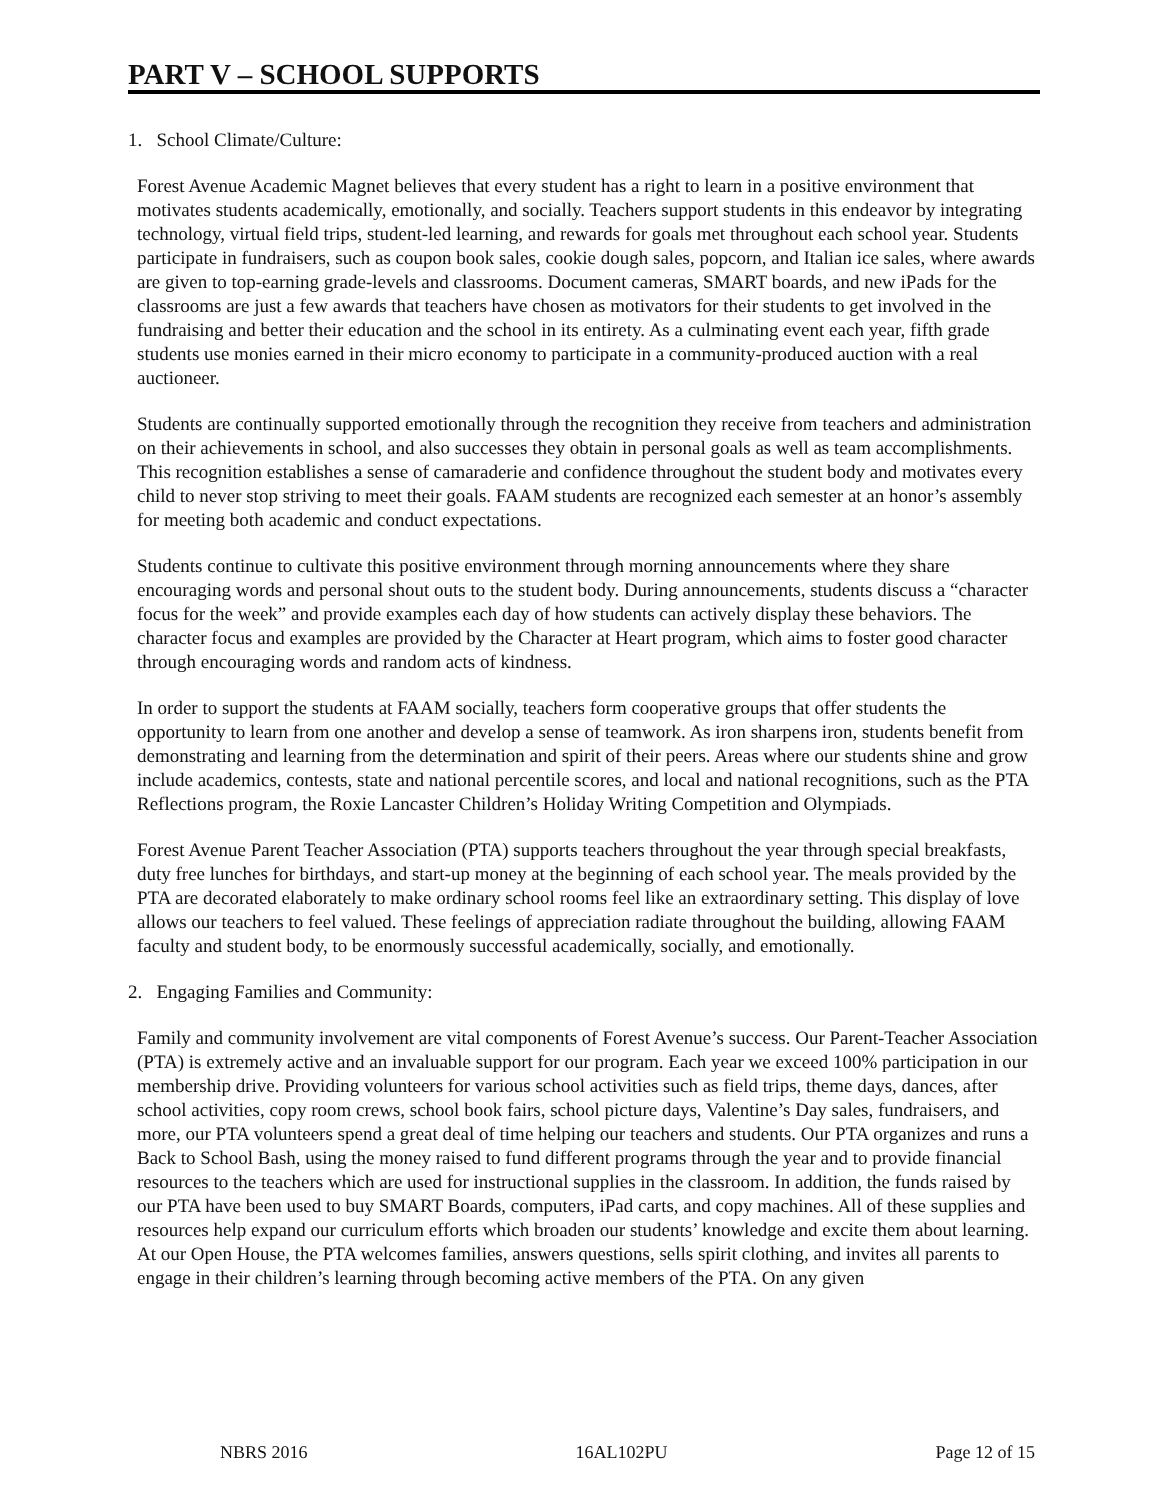PART V – SCHOOL SUPPORTS
1. School Climate/Culture:
Forest Avenue Academic Magnet believes that every student has a right to learn in a positive environment that motivates students academically, emotionally, and socially. Teachers support students in this endeavor by integrating technology, virtual field trips, student-led learning, and rewards for goals met throughout each school year. Students participate in fundraisers, such as coupon book sales, cookie dough sales, popcorn, and Italian ice sales, where awards are given to top-earning grade-levels and classrooms. Document cameras, SMART boards, and new iPads for the classrooms are just a few awards that teachers have chosen as motivators for their students to get involved in the fundraising and better their education and the school in its entirety. As a culminating event each year, fifth grade students use monies earned in their micro economy to participate in a community-produced auction with a real auctioneer.
Students are continually supported emotionally through the recognition they receive from teachers and administration on their achievements in school, and also successes they obtain in personal goals as well as team accomplishments. This recognition establishes a sense of camaraderie and confidence throughout the student body and motivates every child to never stop striving to meet their goals. FAAM students are recognized each semester at an honor’s assembly for meeting both academic and conduct expectations.
Students continue to cultivate this positive environment through morning announcements where they share encouraging words and personal shout outs to the student body. During announcements, students discuss a “character focus for the week” and provide examples each day of how students can actively display these behaviors. The character focus and examples are provided by the Character at Heart program, which aims to foster good character through encouraging words and random acts of kindness.
In order to support the students at FAAM socially, teachers form cooperative groups that offer students the opportunity to learn from one another and develop a sense of teamwork. As iron sharpens iron, students benefit from demonstrating and learning from the determination and spirit of their peers. Areas where our students shine and grow include academics, contests, state and national percentile scores, and local and national recognitions, such as the PTA Reflections program, the Roxie Lancaster Children’s Holiday Writing Competition and Olympiads.
Forest Avenue Parent Teacher Association (PTA) supports teachers throughout the year through special breakfasts, duty free lunches for birthdays, and start-up money at the beginning of each school year. The meals provided by the PTA are decorated elaborately to make ordinary school rooms feel like an extraordinary setting. This display of love allows our teachers to feel valued. These feelings of appreciation radiate throughout the building, allowing FAAM faculty and student body, to be enormously successful academically, socially, and emotionally.
2. Engaging Families and Community:
Family and community involvement are vital components of Forest Avenue’s success. Our Parent-Teacher Association (PTA) is extremely active and an invaluable support for our program. Each year we exceed 100% participation in our membership drive. Providing volunteers for various school activities such as field trips, theme days, dances, after school activities, copy room crews, school book fairs, school picture days, Valentine’s Day sales, fundraisers, and more, our PTA volunteers spend a great deal of time helping our teachers and students. Our PTA organizes and runs a Back to School Bash, using the money raised to fund different programs through the year and to provide financial resources to the teachers which are used for instructional supplies in the classroom. In addition, the funds raised by our PTA have been used to buy SMART Boards, computers, iPad carts, and copy machines. All of these supplies and resources help expand our curriculum efforts which broaden our students’ knowledge and excite them about learning. At our Open House, the PTA welcomes families, answers questions, sells spirit clothing, and invites all parents to engage in their children’s learning through becoming active members of the PTA. On any given
NBRS 2016 16AL102PU Page 12 of 15